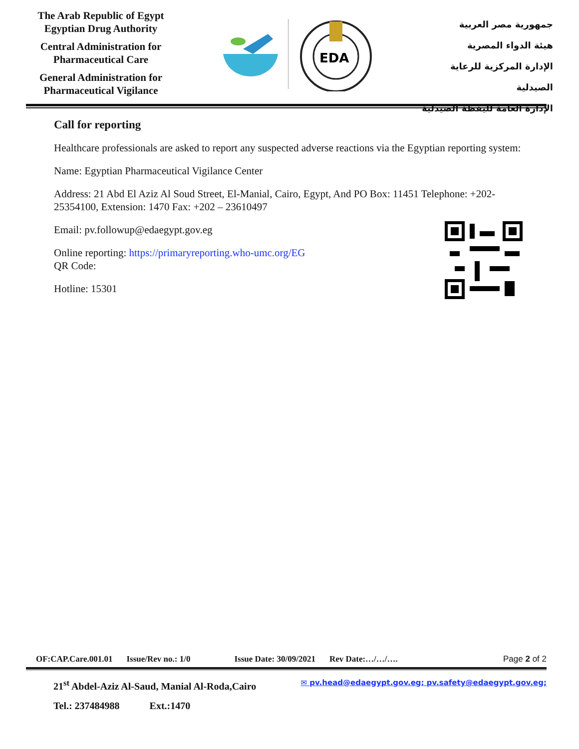The Arab Republic of Egypt
Egyptian Drug Authority
Central Administration for
Pharmaceutical Care
General Administration for
Pharmaceutical Vigilance
EDA
جمهورية مصر العربية
هيئة الدواء المصرية
الإدارة المركزية للرعاية الصيدلية
الإدارة العامة لليقظة الصيدلية
Call for reporting
Healthcare professionals are asked to report any suspected adverse reactions via the Egyptian reporting system:
Name: Egyptian Pharmaceutical Vigilance Center
Address: 21 Abd El Aziz Al Soud Street, El-Manial, Cairo, Egypt, And PO Box: 11451 Telephone: +202- 25354100, Extension: 1470 Fax: +202 – 23610497
Email: pv.followup@edaegypt.gov.eg
Online reporting: https://primaryreporting.who-umc.org/EG
QR Code:
Hotline: 15301
OF:CAP.Care.001.01 Issue/Rev no.: 1/0 Issue Date: 30/09/2021 Rev Date:…/…/…. Page 2 of 2
21<sup>st</sup> Abdel-Aziz Al-Saud, Manial Al-Roda,Cairo ✉ pv.head@edaegypt.gov.eg; pv.safety@edaegypt.gov.eg;
Tel.: 237484988 Ext.:1470